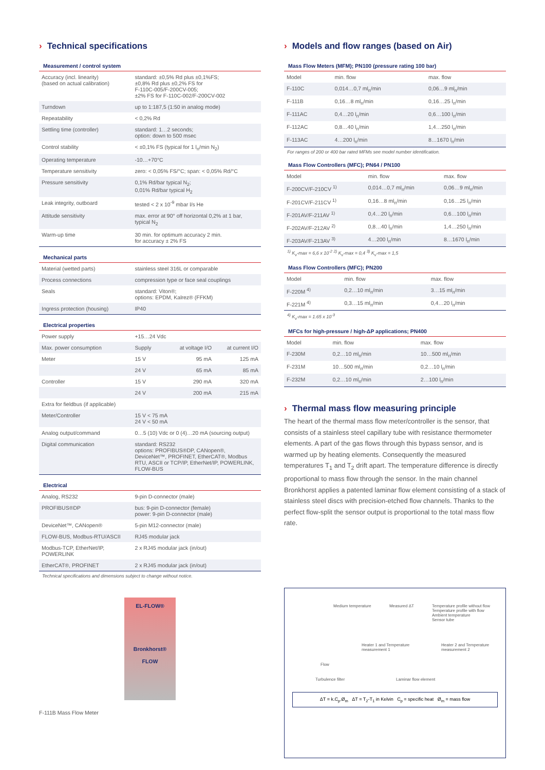› Technical specifications
Measurement / control system
| Accuracy (incl. linearity) (based on actual calibration) | standard: ±0,5% Rd plus ±0,1%FS; ±0,8% Rd plus ±0,2% FS for F-110C-005/F-200CV-005; ±2% FS for F-110C-002/F-200CV-002 |
| Turndown | up to 1:187,5 (1:50 in analog mode) |
| Repeatability | < 0,2% Rd |
| Settling time (controller) | standard: 1…2 seconds; option: down to 500 msec |
| Control stability | < ±0,1% FS (typical for 1 l<sub>n</sub>/min N<sub>2</sub>) |
| Operating temperature | -10…+70°C |
| Temperature sensitivity | zero: < 0,05% FS/°C; span: < 0,05% Rd/°C |
| Pressure sensitivity | 0,1% Rd/bar typical N<sub>2</sub>; 0,01% Rd/bar typical H<sub>2</sub> |
| Leak integrity, outboard | tested < 2 x 10<sup>-9</sup> mbar l/s He |
| Attitude sensitivity | max. error at 90° off horizontal 0,2% at 1 bar, typical N<sub>2</sub> |
| Warm-up time | 30 min. for optimum accuracy 2 min. for accuracy ± 2% FS |
Mechanical parts
| Material (wetted parts) | stainless steel 316L or comparable |
| Process connections | compression type or face seal couplings |
| Seals | standard: Viton®; options: EPDM, Kalrez® (FFKM) |
| Ingress protection (housing) | IP40 |
Electrical properties
| Power supply | +15…24 Vdc | | |
| Max. power consumption | Supply | at voltage I/O | at current I/O |
| Meter | 15 V | 95 mA | 125 mA |
| | 24 V | 65 mA | 85 mA |
| Controller | 15 V | 290 mA | 320 mA |
| | 24 V | 200 mA | 215 mA |
| Extra for fieldbus (if applicable) | | | |
| Meter/Controller | 15 V < 75 mA 24 V < 50 mA | | |
| Analog output/command | 0…5 (10) Vdc or 0 (4)…20 mA (sourcing output) | | |
| Digital communication | standard: RS232 options: PROFIBUS®DP, CANopen®, DeviceNet™, PROFINET, EtherCAT®, Modbus RTU, ASCII or TCP/IP, EtherNet/IP, POWERLINK, FLOW-BUS | | |
Electrical
| Analog, RS232 | 9-pin D-connector (male) |
| PROFIBUS®DP | bus: 9-pin D-connector (female) power: 9-pin D-connector (male) |
| DeviceNet™, CANopen® | 5-pin M12-connector (male) |
| FLOW-BUS, Modbus-RTU/ASCII | RJ45 modular jack |
| Modbus-TCP, EtherNet/IP, POWERLINK | 2 x RJ45 modular jack (in/out) |
| EtherCAT®, PROFINET | 2 x RJ45 modular jack (in/out) |
Technical specifications and dimensions subject to change without notice.
EL-FLOW®
Bronkhorst®
FLOW
F-111B Mass Flow Meter
› Models and flow ranges (based on Air)
Mass Flow Meters (MFM); PN100 (pressure rating 100 bar)
| Model | min. flow | max. flow |
| --- | --- | --- |
| F-110C | 0,014…0,7 ml<sub>n</sub>/min | 0,06…9 ml<sub>n</sub>/min |
| F-111B | 0,16…8 ml<sub>n</sub>/min | 0,16…25 l<sub>n</sub>/min |
| F-111AC | 0,4…20 l<sub>n</sub>/min | 0,6…100 l<sub>n</sub>/min |
| F-112AC | 0,8…40 l<sub>n</sub>/min | 1,4…250 l<sub>n</sub>/min |
| F-113AC | 4…200 l<sub>n</sub>/min | 8…1670 l<sub>n</sub>/min |
For ranges of 200 or 400 bar rated MFMs see model number identification.
Mass Flow Controllers (MFC); PN64 / PN100
| Model | min. flow | max. flow |
| --- | --- | --- |
| F-200CV/F-210CV <sup>1)</sup> | 0,014…0,7 ml<sub>n</sub>/min | 0,06…9 ml<sub>n</sub>/min |
| F-201CV/F-211CV <sup>1)</sup> | 0,16…8 ml<sub>n</sub>/min | 0,16…25 l<sub>n</sub>/min |
| F-201AV/F-211AV <sup>1)</sup> | 0,4…20 l<sub>n</sub>/min | 0,6…100 l<sub>n</sub>/min |
| F-202AV/F-212AV <sup>2)</sup> | 0,8…40 l<sub>n</sub>/min | 1,4…250 l<sub>n</sub>/min |
| F-203AV/F-213AV <sup>3)</sup> | 4…200 l<sub>n</sub>/min | 8…1670 l<sub>n</sub>/min |
<sup>1)</sup> K<sub>v</sub>-max = 6,6 x 10<sup>-2</sup> <sup>2)</sup> K<sub>v</sub>-max = 0,4 <sup>3)</sup> K<sub>v</sub>-max = 1,5
Mass Flow Controllers (MFC); PN200
| Model | min. flow | max. flow |
| --- | --- | --- |
| F-220M <sup>4)</sup> | 0,2…10 ml<sub>n</sub>/min | 3…15 ml<sub>n</sub>/min |
| F-221M <sup>4)</sup> | 0,3…15 ml<sub>n</sub>/min | 0,4…20 l<sub>n</sub>/min |
<sup>4)</sup> K<sub>v</sub>-max = 1.65 x 10<sup>-3</sup>
MFCs for high-pressure / high-ΔP applications; PN400
| Model | min. flow | max. flow |
| --- | --- | --- |
| F-230M | 0,2…10 ml<sub>n</sub>/min | 10…500 ml<sub>n</sub>/min |
| F-231M | 10…500 ml<sub>n</sub>/min | 0,2…10 l<sub>n</sub>/min |
| F-232M | 0,2…10 ml<sub>n</sub>/min | 2…100 l<sub>n</sub>/min |
› Thermal mass flow measuring principle
The heart of the thermal mass flow meter/controller is the sensor, that consists of a stainless steel capillary tube with resistance thermometer elements. A part of the gas flows through this bypass sensor, and is warmed up by heating elements. Consequently the measured temperatures T<sub>1</sub> and T<sub>2</sub> drift apart. The temperature difference is directly proportional to mass flow through the sensor. In the main channel Bronkhorst applies a patented laminar flow element consisting of a stack of stainless steel discs with precision-etched flow channels. Thanks to the perfect flow-split the sensor output is proportional to the total mass flow rate.
Medium temperature Measured ΔT Temperature profile without flow
Temperature profile with flow
Ambient temperature
Sensor tube
Heater 1 and Temperature measurement 1 Heater 2 and Temperature measurement 2
Flow
Turbulence filter Laminar flow element
ΔT = k.C<sub>p</sub>.Ø<sub>m</sub> ΔT = T<sub>2</sub>-T<sub>1</sub> in Kelvin C<sub>p</sub> = specific heat Ø<sub>m</sub> = mass flow